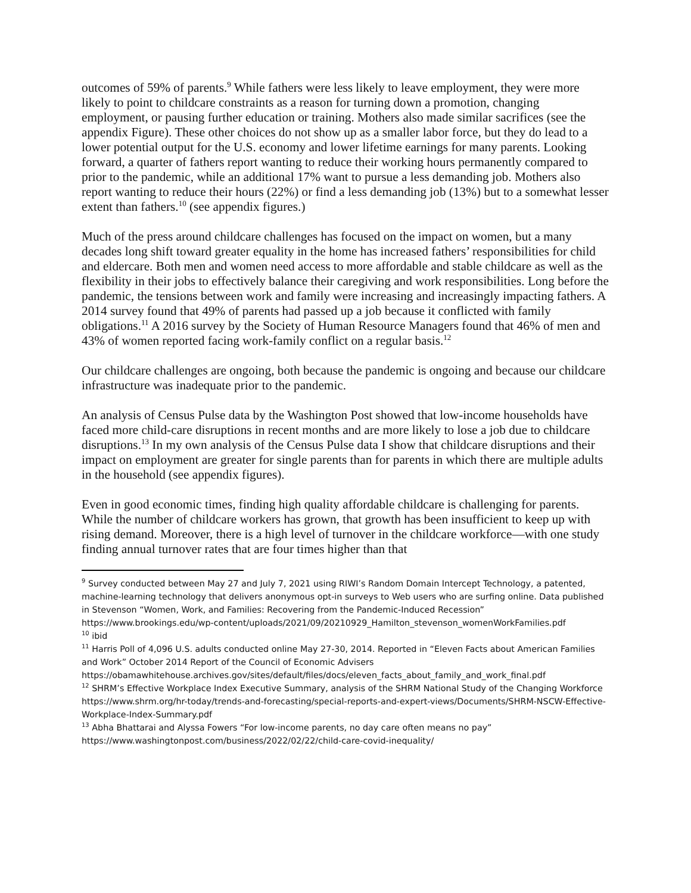outcomes of 59% of parents.<sup>9</sup> While fathers were less likely to leave employment, they were more likely to point to childcare constraints as a reason for turning down a promotion, changing employment, or pausing further education or training. Mothers also made similar sacrifices (see the appendix Figure). These other choices do not show up as a smaller labor force, but they do lead to a lower potential output for the U.S. economy and lower lifetime earnings for many parents. Looking forward, a quarter of fathers report wanting to reduce their working hours permanently compared to prior to the pandemic, while an additional 17% want to pursue a less demanding job. Mothers also report wanting to reduce their hours (22%) or find a less demanding job (13%) but to a somewhat lesser extent than fathers.<sup>10</sup> (see appendix figures.)
Much of the press around childcare challenges has focused on the impact on women, but a many decades long shift toward greater equality in the home has increased fathers’ responsibilities for child and eldercare. Both men and women need access to more affordable and stable childcare as well as the flexibility in their jobs to effectively balance their caregiving and work responsibilities. Long before the pandemic, the tensions between work and family were increasing and increasingly impacting fathers. A 2014 survey found that 49% of parents had passed up a job because it conflicted with family obligations.<sup>11</sup> A 2016 survey by the Society of Human Resource Managers found that 46% of men and 43% of women reported facing work-family conflict on a regular basis.<sup>12</sup>
Our childcare challenges are ongoing, both because the pandemic is ongoing and because our childcare infrastructure was inadequate prior to the pandemic.
An analysis of Census Pulse data by the Washington Post showed that low-income households have faced more child-care disruptions in recent months and are more likely to lose a job due to childcare disruptions.<sup>13</sup> In my own analysis of the Census Pulse data I show that childcare disruptions and their impact on employment are greater for single parents than for parents in which there are multiple adults in the household (see appendix figures).
Even in good economic times, finding high quality affordable childcare is challenging for parents. While the number of childcare workers has grown, that growth has been insufficient to keep up with rising demand. Moreover, there is a high level of turnover in the childcare workforce—with one study finding annual turnover rates that are four times higher than that
<sup>9</sup> Survey conducted between May 27 and July 7, 2021 using RIWI’s Random Domain Intercept Technology, a patented, machine-learning technology that delivers anonymous opt-in surveys to Web users who are surfing online. Data published in Stevenson “Women, Work, and Families: Recovering from the Pandemic-Induced Recession” https://www.brookings.edu/wp-content/uploads/2021/09/20210929_Hamilton_stevenson_womenWorkFamilies.pdf
<sup>10</sup> ibid
<sup>11</sup> Harris Poll of 4,096 U.S. adults conducted online May 27-30, 2014. Reported in “Eleven Facts about American Families and Work” October 2014 Report of the Council of Economic Advisers https://obamawhitehouse.archives.gov/sites/default/files/docs/eleven_facts_about_family_and_work_final.pdf
<sup>12</sup> SHRM’s Effective Workplace Index Executive Summary, analysis of the SHRM National Study of the Changing Workforce https://www.shrm.org/hr-today/trends-and-forecasting/special-reports-and-expert-views/Documents/SHRM-NSCW-Effective-Workplace-Index-Summary.pdf
<sup>13</sup> Abha Bhattarai and Alyssa Fowers “For low-income parents, no day care often means no pay” https://www.washingtonpost.com/business/2022/02/22/child-care-covid-inequality/